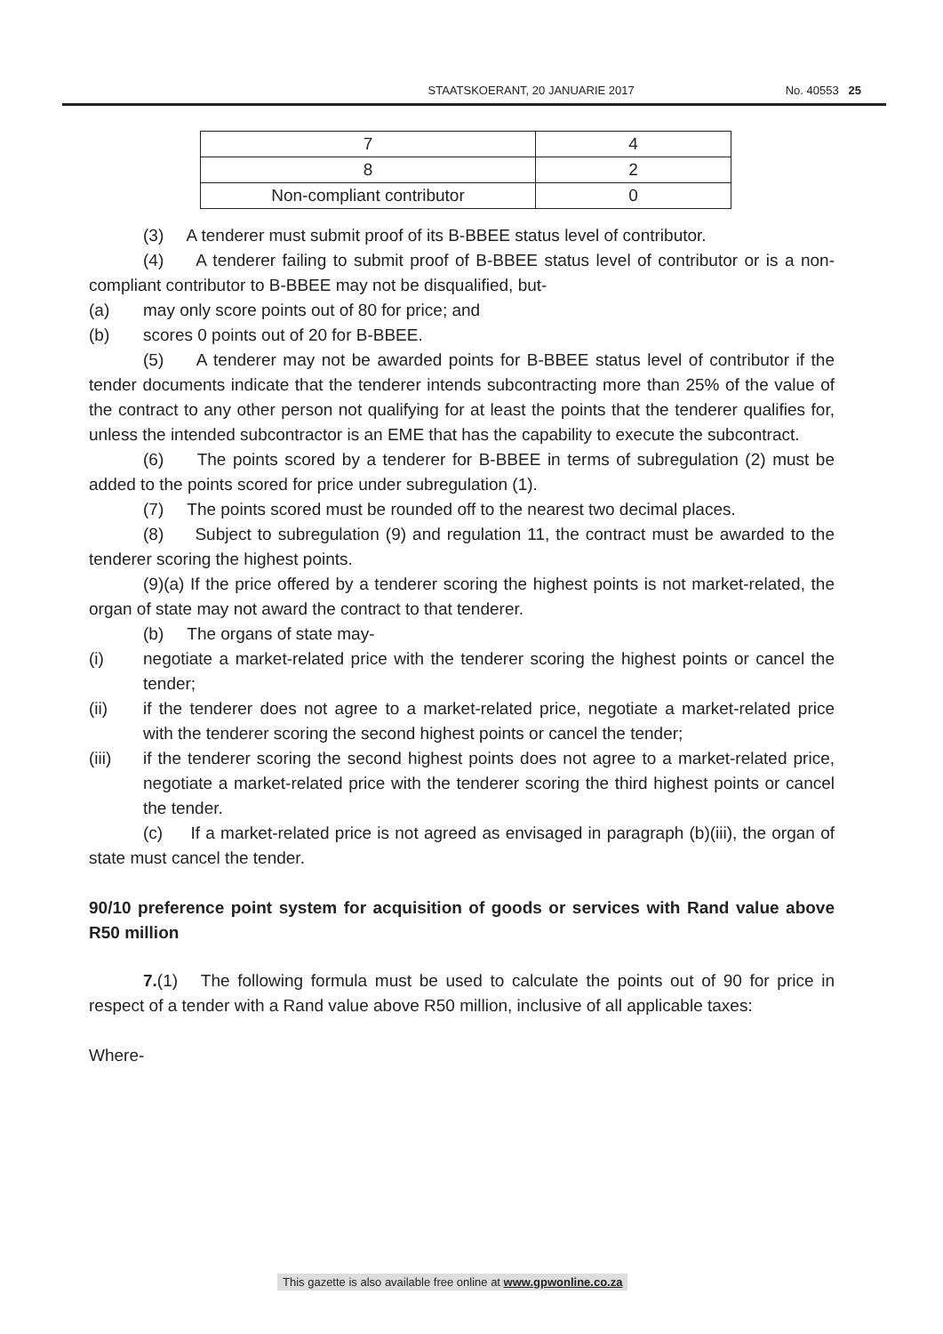STAATSKOERANT, 20 JANUARIE 2017 No. 40553 25
| 7 | 4 |
| 8 | 2 |
| Non-compliant contributor | 0 |
(3) A tenderer must submit proof of its B-BBEE status level of contributor.
(4) A tenderer failing to submit proof of B-BBEE status level of contributor or is a non-compliant contributor to B-BBEE may not be disqualified, but-
(a) may only score points out of 80 for price; and
(b) scores 0 points out of 20 for B-BBEE.
(5) A tenderer may not be awarded points for B-BBEE status level of contributor if the tender documents indicate that the tenderer intends subcontracting more than 25% of the value of the contract to any other person not qualifying for at least the points that the tenderer qualifies for, unless the intended subcontractor is an EME that has the capability to execute the subcontract.
(6) The points scored by a tenderer for B-BBEE in terms of subregulation (2) must be added to the points scored for price under subregulation (1).
(7) The points scored must be rounded off to the nearest two decimal places.
(8) Subject to subregulation (9) and regulation 11, the contract must be awarded to the tenderer scoring the highest points.
(9)(a) If the price offered by a tenderer scoring the highest points is not market-related, the organ of state may not award the contract to that tenderer.
(b) The organs of state may-
(i) negotiate a market-related price with the tenderer scoring the highest points or cancel the tender;
(ii) if the tenderer does not agree to a market-related price, negotiate a market-related price with the tenderer scoring the second highest points or cancel the tender;
(iii) if the tenderer scoring the second highest points does not agree to a market-related price, negotiate a market-related price with the tenderer scoring the third highest points or cancel the tender.
(c) If a market-related price is not agreed as envisaged in paragraph (b)(iii), the organ of state must cancel the tender.
90/10 preference point system for acquisition of goods or services with Rand value above R50 million
7.(1) The following formula must be used to calculate the points out of 90 for price in respect of a tender with a Rand value above R50 million, inclusive of all applicable taxes:
Where-
This gazette is also available free online at www.gpwonline.co.za